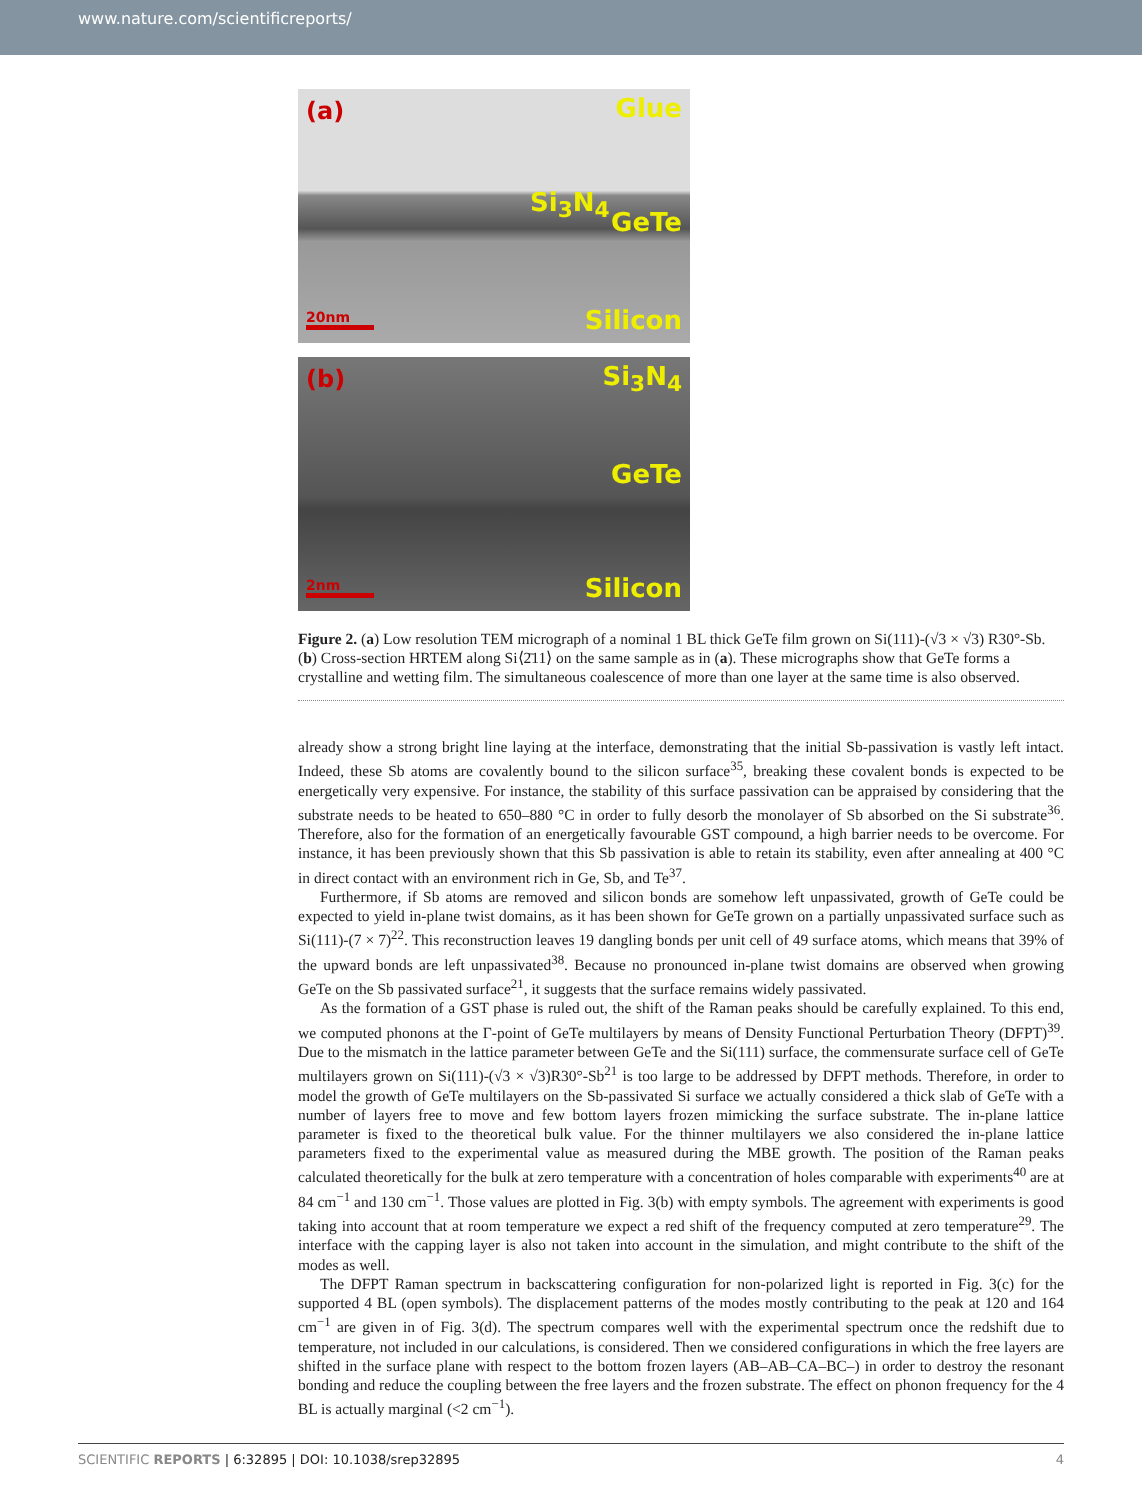www.nature.com/scientificreports/
(a) Glue
Si<sub>3</sub>N<sub>4</sub>
GeTe
20nm Silicon
(b) Si<sub>3</sub>N<sub>4</sub>
GeTe
2nm Silicon
Figure 2. (a) Low resolution TEM micrograph of a nominal 1 BL thick GeTe film grown on Si(111)-(√3 × √3) R30°-Sb. (b) Cross-section HRTEM along Si⟨2̄11⟩ on the same sample as in (a). These micrographs show that GeTe forms a crystalline and wetting film. The simultaneous coalescence of more than one layer at the same time is also observed.
already show a strong bright line laying at the interface, demonstrating that the initial Sb-passivation is vastly left intact. Indeed, these Sb atoms are covalently bound to the silicon surface<sup>35</sup>, breaking these covalent bonds is expected to be energetically very expensive. For instance, the stability of this surface passivation can be appraised by considering that the substrate needs to be heated to 650–880 °C in order to fully desorb the monolayer of Sb absorbed on the Si substrate<sup>36</sup>. Therefore, also for the formation of an energetically favourable GST compound, a high barrier needs to be overcome. For instance, it has been previously shown that this Sb passivation is able to retain its stability, even after annealing at 400 °C in direct contact with an environment rich in Ge, Sb, and Te<sup>37</sup>.
Furthermore, if Sb atoms are removed and silicon bonds are somehow left unpassivated, growth of GeTe could be expected to yield in-plane twist domains, as it has been shown for GeTe grown on a partially unpassivated surface such as Si(111)-(7 × 7)<sup>22</sup>. This reconstruction leaves 19 dangling bonds per unit cell of 49 surface atoms, which means that 39% of the upward bonds are left unpassivated<sup>38</sup>. Because no pronounced in-plane twist domains are observed when growing GeTe on the Sb passivated surface<sup>21</sup>, it suggests that the surface remains widely passivated.
As the formation of a GST phase is ruled out, the shift of the Raman peaks should be carefully explained. To this end, we computed phonons at the Γ-point of GeTe multilayers by means of Density Functional Perturbation Theory (DFPT)<sup>39</sup>. Due to the mismatch in the lattice parameter between GeTe and the Si(111) surface, the commensurate surface cell of GeTe multilayers grown on Si(111)-(√3 × √3)R30°-Sb<sup>21</sup> is too large to be addressed by DFPT methods. Therefore, in order to model the growth of GeTe multilayers on the Sb-passivated Si surface we actually considered a thick slab of GeTe with a number of layers free to move and few bottom layers frozen mimicking the surface substrate. The in-plane lattice parameter is fixed to the theoretical bulk value. For the thinner multilayers we also considered the in-plane lattice parameters fixed to the experimental value as measured during the MBE growth. The position of the Raman peaks calculated theoretically for the bulk at zero temperature with a concentration of holes comparable with experiments<sup>40</sup> are at 84 cm<sup>−1</sup> and 130 cm<sup>−1</sup>. Those values are plotted in Fig. 3(b) with empty symbols. The agreement with experiments is good taking into account that at room temperature we expect a red shift of the frequency computed at zero temperature<sup>29</sup>. The interface with the capping layer is also not taken into account in the simulation, and might contribute to the shift of the modes as well.
The DFPT Raman spectrum in backscattering configuration for non-polarized light is reported in Fig. 3(c) for the supported 4 BL (open symbols). The displacement patterns of the modes mostly contributing to the peak at 120 and 164 cm<sup>−1</sup> are given in of Fig. 3(d). The spectrum compares well with the experimental spectrum once the redshift due to temperature, not included in our calculations, is considered. Then we considered configurations in which the free layers are shifted in the surface plane with respect to the bottom frozen layers (AB–AB–CA–BC–) in order to destroy the resonant bonding and reduce the coupling between the free layers and the frozen substrate. The effect on phonon frequency for the 4 BL is actually marginal (<2 cm<sup>−1</sup>).
SCIENTIFIC REPORTS | 6:32895 | DOI: 10.1038/srep32895 4